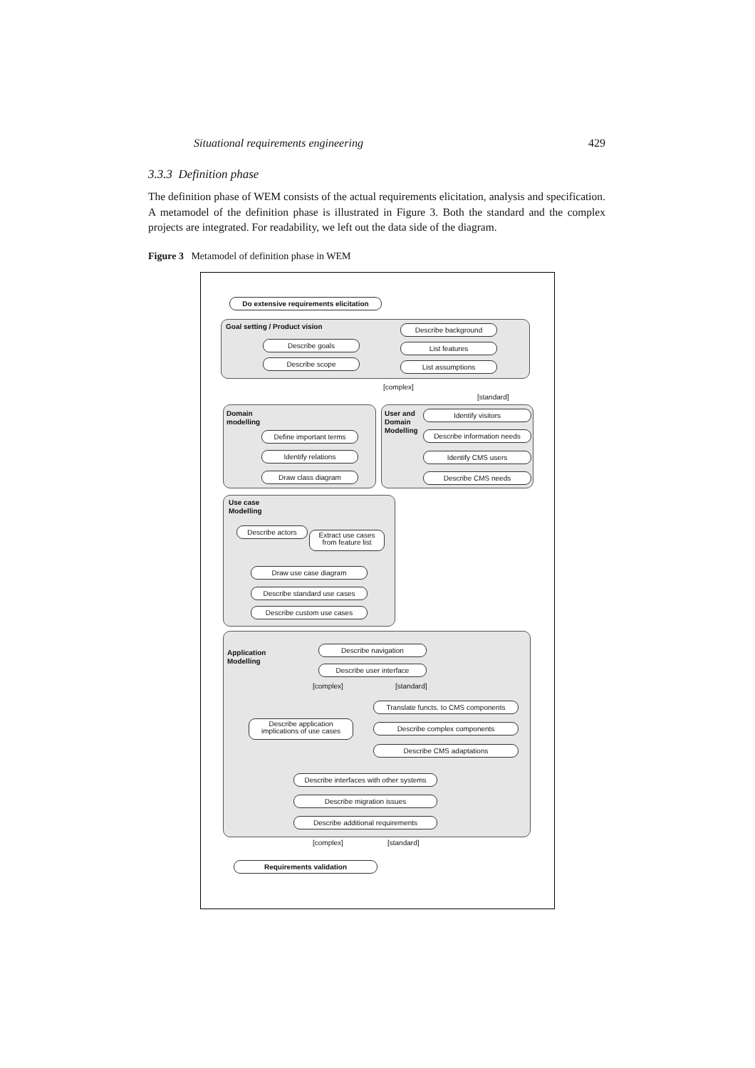Situational requirements engineering 429
3.3.3 Definition phase
The definition phase of WEM consists of the actual requirements elicitation, analysis and specification. A metamodel of the definition phase is illustrated in Figure 3. Both the standard and the complex projects are integrated. For readability, we left out the data side of the diagram.
Figure 3 Metamodel of definition phase in WEM
Do extensive requirements elicitation
Goal setting / Product vision Describe background
Describe goals List features
Describe scope List assumptions
[complex]
[standard]
Domain
modelling
Define important terms
Identify relations
Draw class diagram
User and
Domain
Modelling
Identify visitors
Describe information needs
Identify CMS users
Describe CMS needs
Use case
Modelling
Describe actors
Extract use cases
from feature list
Draw use case diagram
Describe standard use cases
Describe custom use cases
Application
Modelling
Describe navigation
Describe user interface
[complex] [standard]
Translate functs. to CMS components
Describe application
implications of use cases
Describe complex components
Describe CMS adaptations
Describe interfaces with other systems
Describe migration issues
Describe additional requirements
[complex] [standard]
Requirements validation